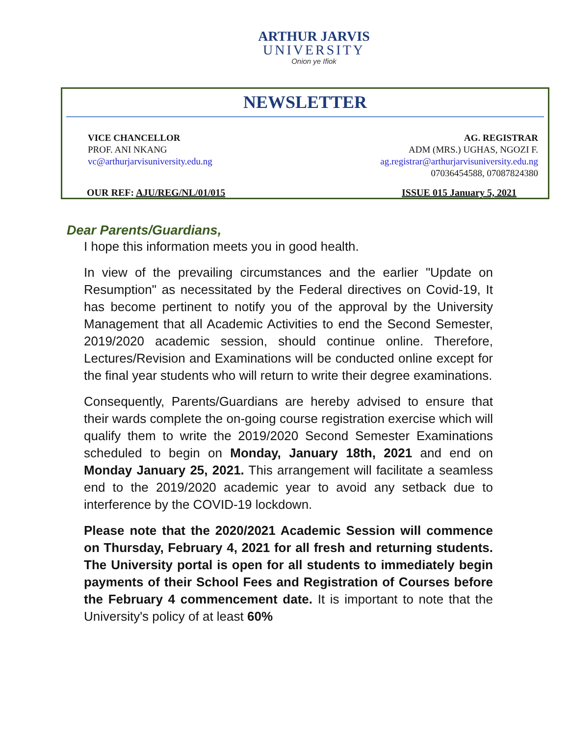ARTHUR JARVIS
UNIVERSITY
Onion ye Ifiok
NEWSLETTER
VICE CHANCELLOR
PROF. ANI NKANG
vc@arthurjarvisuniversity.edu.ng
AG. REGISTRAR
ADM (MRS.) UGHAS, NGOZI F.
ag.registrar@arthurjarvisuniversity.edu.ng
07036454588, 07087824380
OUR REF: AJU/REG/NL/01/015 ISSUE 015 January 5, 2021
Dear Parents/Guardians,
I hope this information meets you in good health.
In view of the prevailing circumstances and the earlier "Update on Resumption" as necessitated by the Federal directives on Covid-19, It has become pertinent to notify you of the approval by the University Management that all Academic Activities to end the Second Semester, 2019/2020 academic session, should continue online. Therefore, Lectures/Revision and Examinations will be conducted online except for the final year students who will return to write their degree examinations.
Consequently, Parents/Guardians are hereby advised to ensure that their wards complete the on-going course registration exercise which will qualify them to write the 2019/2020 Second Semester Examinations scheduled to begin on Monday, January 18th, 2021 and end on Monday January 25, 2021. This arrangement will facilitate a seamless end to the 2019/2020 academic year to avoid any setback due to interference by the COVID-19 lockdown.
Please note that the 2020/2021 Academic Session will commence on Thursday, February 4, 2021 for all fresh and returning students. The University portal is open for all students to immediately begin payments of their School Fees and Registration of Courses before the February 4 commencement date. It is important to note that the University's policy of at least 60%